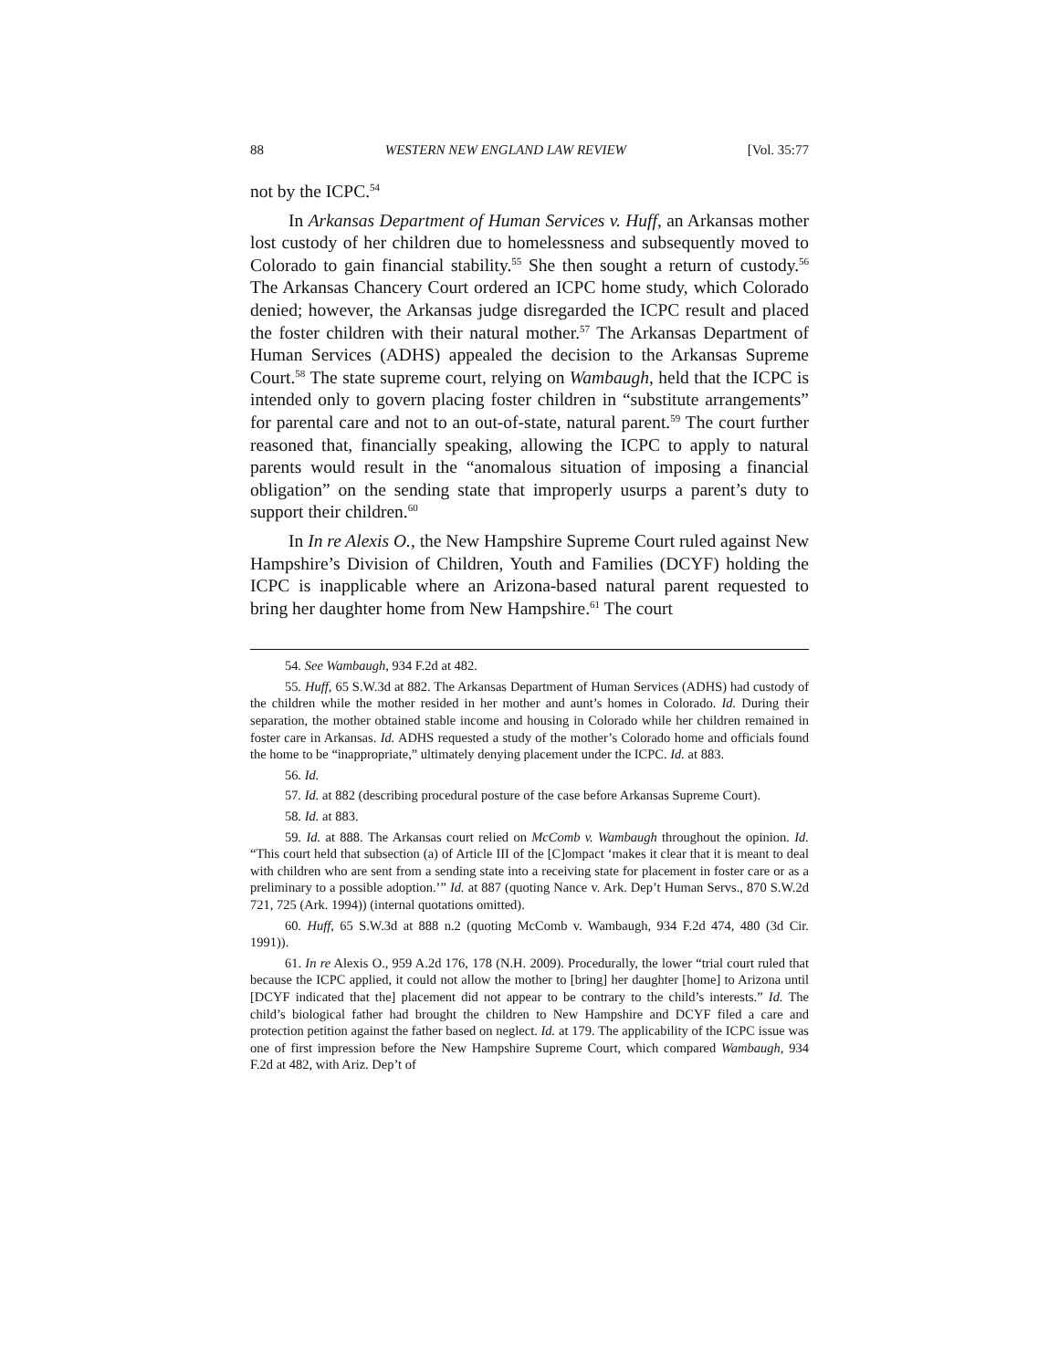88 WESTERN NEW ENGLAND LAW REVIEW [Vol. 35:77
not by the ICPC.<sup>54</sup>
In Arkansas Department of Human Services v. Huff, an Arkansas mother lost custody of her children due to homelessness and subsequently moved to Colorado to gain financial stability.<sup>55</sup> She then sought a return of custody.<sup>56</sup> The Arkansas Chancery Court ordered an ICPC home study, which Colorado denied; however, the Arkansas judge disregarded the ICPC result and placed the foster children with their natural mother.<sup>57</sup> The Arkansas Department of Human Services (ADHS) appealed the decision to the Arkansas Supreme Court.<sup>58</sup> The state supreme court, relying on Wambaugh, held that the ICPC is intended only to govern placing foster children in “substitute arrangements” for parental care and not to an out-of-state, natural parent.<sup>59</sup> The court further reasoned that, financially speaking, allowing the ICPC to apply to natural parents would result in the “anomalous situation of imposing a financial obligation” on the sending state that improperly usurps a parent’s duty to support their children.<sup>60</sup>
In In re Alexis O., the New Hampshire Supreme Court ruled against New Hampshire’s Division of Children, Youth and Families (DCYF) holding the ICPC is inapplicable where an Arizona-based natural parent requested to bring her daughter home from New Hampshire.<sup>61</sup> The court
54. See Wambaugh, 934 F.2d at 482.
55. Huff, 65 S.W.3d at 882. The Arkansas Department of Human Services (ADHS) had custody of the children while the mother resided in her mother and aunt’s homes in Colorado. Id. During their separation, the mother obtained stable income and housing in Colorado while her children remained in foster care in Arkansas. Id. ADHS requested a study of the mother’s Colorado home and officials found the home to be “inappropriate,” ultimately denying placement under the ICPC. Id. at 883.
56. Id.
57. Id. at 882 (describing procedural posture of the case before Arkansas Supreme Court).
58. Id. at 883.
59. Id. at 888. The Arkansas court relied on McComb v. Wambaugh throughout the opinion. Id. “This court held that subsection (a) of Article III of the [C]ompact ‘makes it clear that it is meant to deal with children who are sent from a sending state into a receiving state for placement in foster care or as a preliminary to a possible adoption.’” Id. at 887 (quoting Nance v. Ark. Dep’t Human Servs., 870 S.W.2d 721, 725 (Ark. 1994)) (internal quotations omitted).
60. Huff, 65 S.W.3d at 888 n.2 (quoting McComb v. Wambaugh, 934 F.2d 474, 480 (3d Cir. 1991)).
61. In re Alexis O., 959 A.2d 176, 178 (N.H. 2009). Procedurally, the lower “trial court ruled that because the ICPC applied, it could not allow the mother to [bring] her daughter [home] to Arizona until [DCYF indicated that the] placement did not appear to be contrary to the child’s interests.” Id. The child’s biological father had brought the children to New Hampshire and DCYF filed a care and protection petition against the father based on neglect. Id. at 179. The applicability of the ICPC issue was one of first impression before the New Hampshire Supreme Court, which compared Wambaugh, 934 F.2d at 482, with Ariz. Dep’t of